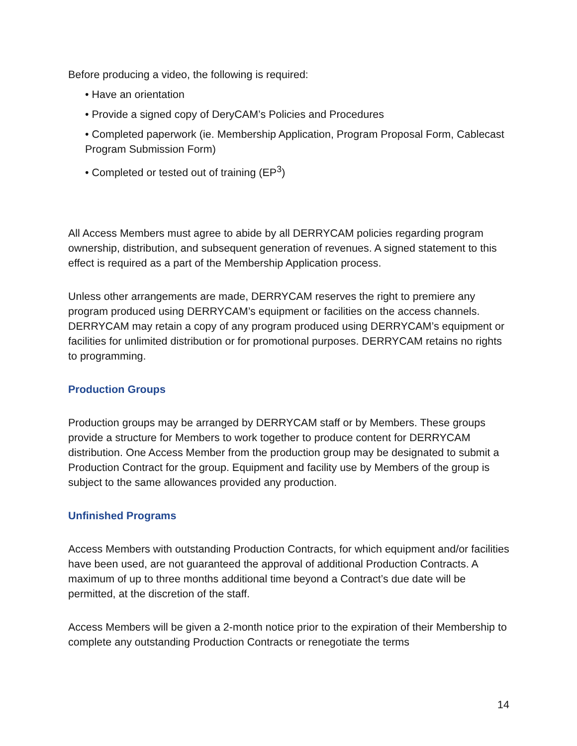Before producing a video, the following is required:
• Have an orientation
• Provide a signed copy of DeryCAM’s Policies and Procedures
• Completed paperwork (ie. Membership Application, Program Proposal Form, Cablecast Program Submission Form)
• Completed or tested out of training (EP<sup>3</sup>)
All Access Members must agree to abide by all DERRYCAM policies regarding program ownership, distribution, and subsequent generation of revenues. A signed statement to this effect is required as a part of the Membership Application process.
Unless other arrangements are made, DERRYCAM reserves the right to premiere any program produced using DERRYCAM’s equipment or facilities on the access channels. DERRYCAM may retain a copy of any program produced using DERRYCAM’s equipment or facilities for unlimited distribution or for promotional purposes. DERRYCAM retains no rights to programming.
Production Groups
Production groups may be arranged by DERRYCAM staff or by Members. These groups provide a structure for Members to work together to produce content for DERRYCAM distribution. One Access Member from the production group may be designated to submit a Production Contract for the group. Equipment and facility use by Members of the group is subject to the same allowances provided any production.
Unfinished Programs
Access Members with outstanding Production Contracts, for which equipment and/or facilities have been used, are not guaranteed the approval of additional Production Contracts. A maximum of up to three months additional time beyond a Contract’s due date will be permitted, at the discretion of the staff.
Access Members will be given a 2-month notice prior to the expiration of their Membership to complete any outstanding Production Contracts or renegotiate the terms
14